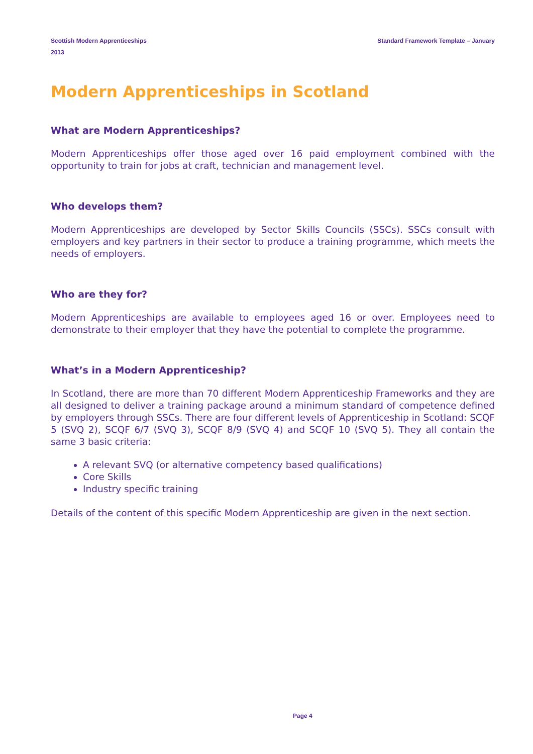Scottish Modern Apprenticeships
2013
Standard Framework Template – January
Modern Apprenticeships in Scotland
What are Modern Apprenticeships?
Modern Apprenticeships offer those aged over 16 paid employment combined with the opportunity to train for jobs at craft, technician and management level.
Who develops them?
Modern Apprenticeships are developed by Sector Skills Councils (SSCs). SSCs consult with employers and key partners in their sector to produce a training programme, which meets the needs of employers.
Who are they for?
Modern Apprenticeships are available to employees aged 16 or over. Employees need to demonstrate to their employer that they have the potential to complete the programme.
What’s in a Modern Apprenticeship?
In Scotland, there are more than 70 different Modern Apprenticeship Frameworks and they are all designed to deliver a training package around a minimum standard of competence defined by employers through SSCs. There are four different levels of Apprenticeship in Scotland: SCQF 5 (SVQ 2), SCQF 6/7 (SVQ 3), SCQF 8/9 (SVQ 4) and SCQF 10 (SVQ 5). They all contain the same 3 basic criteria:
A relevant SVQ (or alternative competency based qualifications)
Core Skills
Industry specific training
Details of the content of this specific Modern Apprenticeship are given in the next section.
Page 4